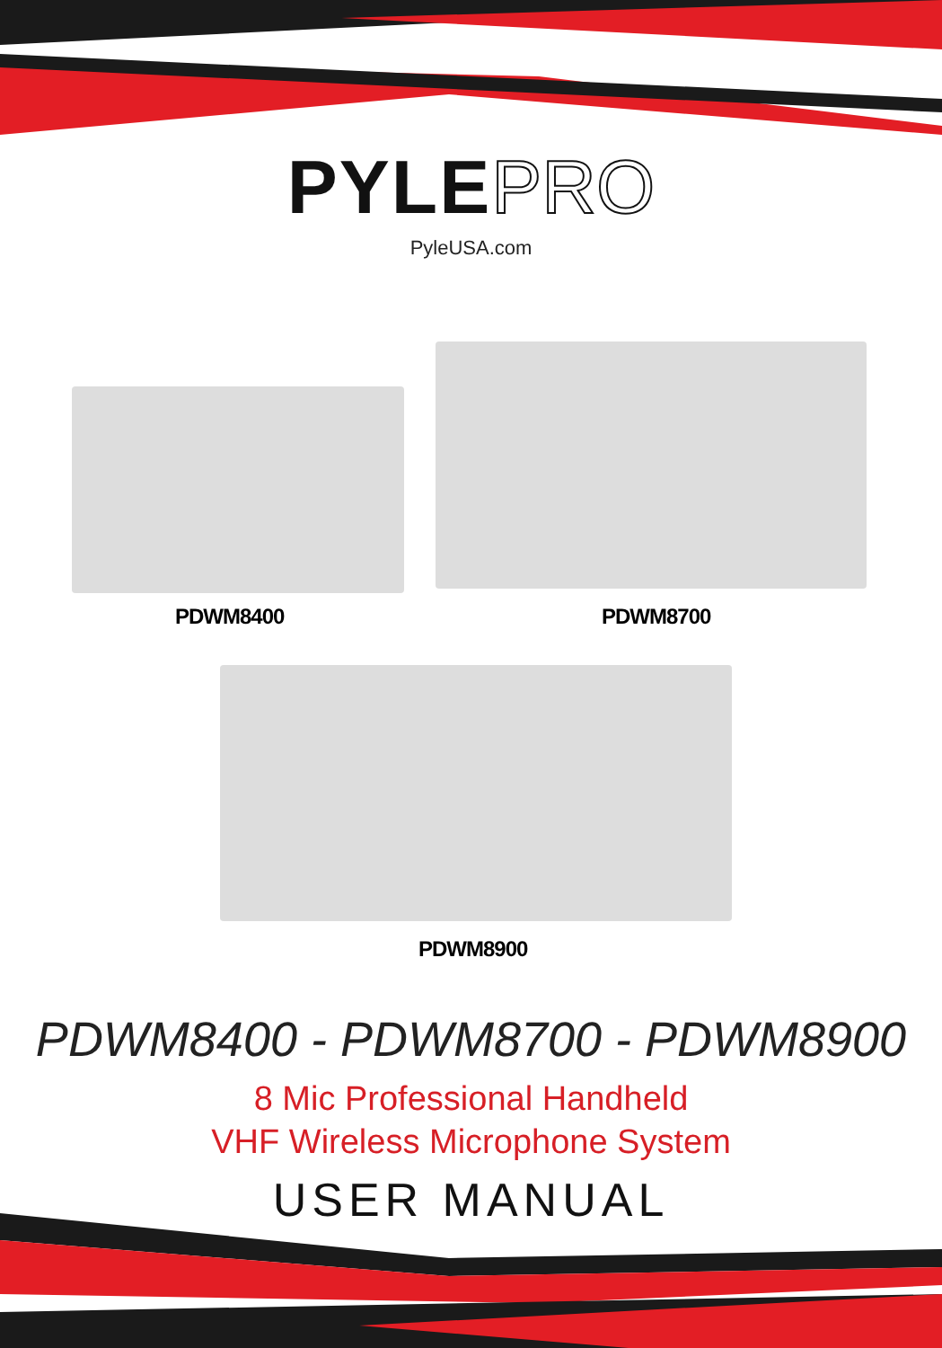PYLE PRO
PyleUSA.com
PDWM8400 PDWM8700
PDWM8900
PDWM8400 - PDWM8700 - PDWM8900
8 Mic Professional Handheld
VHF Wireless Microphone System
USER MANUAL